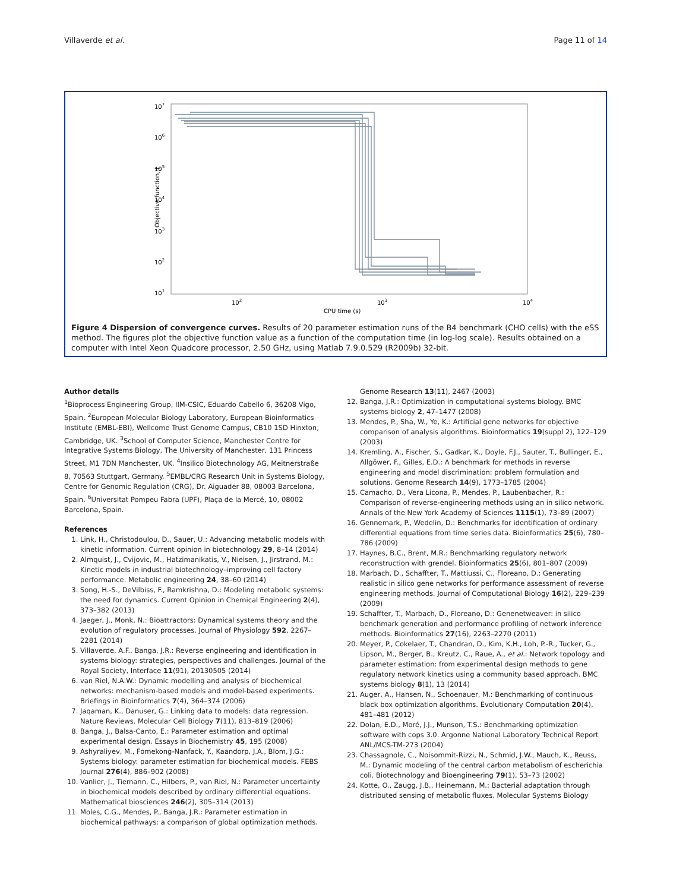Villaverde et al. Page 11 of 14
107
106
105
104
103
102
101
102
103
104
CPU time (s)
Objective function, J
Figure 4 Dispersion of convergence curves. Results of 20 parameter estimation runs of the B4 benchmark (CHO cells) with the eSS method. The figures plot the objective function value as a function of the computation time (in log-log scale). Results obtained on a computer with Intel Xeon Quadcore processor, 2.50 GHz, using Matlab 7.9.0.529 (R2009b) 32-bit.
Author details
<sup>1</sup> Bioprocess Engineering Group, IIM-CSIC, Eduardo Cabello 6, 36208 Vigo, Spain. <sup>2</sup>European Molecular Biology Laboratory, European Bioinformatics Institute (EMBL-EBI), Wellcome Trust Genome Campus, CB10 1SD Hinxton, Cambridge, UK. <sup>3</sup>School of Computer Science, Manchester Centre for Integrative Systems Biology, The University of Manchester, 131 Princess Street, M1 7DN Manchester, UK. <sup>4</sup>Insilico Biotechnology AG, Meitnerstraße 8, 70563 Stuttgart, Germany. <sup>5</sup>EMBL/CRG Research Unit in Systems Biology, Centre for Genomic Regulation (CRG), Dr. Aiguader 88, 08003 Barcelona, Spain. <sup>6</sup>Universitat Pompeu Fabra (UPF), Plaça de la Mercé, 10, 08002 Barcelona, Spain.
References
1. Link, H., Christodoulou, D., Sauer, U.: Advancing metabolic models with kinetic information. Current opinion in biotechnology 29, 8–14 (2014)
2. Almquist, J., Cvijovic, M., Hatzimanikatis, V., Nielsen, J., Jirstrand, M.: Kinetic models in industrial biotechnology–improving cell factory performance. Metabolic engineering 24, 38–60 (2014)
3. Song, H.-S., DeVilbiss, F., Ramkrishna, D.: Modeling metabolic systems: the need for dynamics. Current Opinion in Chemical Engineering 2(4), 373–382 (2013)
4. Jaeger, J., Monk, N.: Bioattractors: Dynamical systems theory and the evolution of regulatory processes. Journal of Physiology 592, 2267–2281 (2014)
5. Villaverde, A.F., Banga, J.R.: Reverse engineering and identification in systems biology: strategies, perspectives and challenges. Journal of the Royal Society, Interface 11(91), 20130505 (2014)
6. van Riel, N.A.W.: Dynamic modelling and analysis of biochemical networks: mechanism-based models and model-based experiments. Briefings in Bioinformatics 7(4), 364–374 (2006)
7. Jaqaman, K., Danuser, G.: Linking data to models: data regression. Nature Reviews. Molecular Cell Biology 7(11), 813–819 (2006)
8. Banga, J., Balsa-Canto, E.: Parameter estimation and optimal experimental design. Essays in Biochemistry 45, 195 (2008)
9. Ashyraliyev, M., Fomekong-Nanfack, Y., Kaandorp, J.A., Blom, J.G.: Systems biology: parameter estimation for biochemical models. FEBS Journal 276(4), 886–902 (2008)
10. Vanlier, J., Tiemann, C., Hilbers, P., van Riel, N.: Parameter uncertainty in biochemical models described by ordinary differential equations. Mathematical biosciences 246(2), 305–314 (2013)
11. Moles, C.G., Mendes, P., Banga, J.R.: Parameter estimation in biochemical pathways: a comparison of global optimization methods.
Genome Research 13(11), 2467 (2003)
12. Banga, J.R.: Optimization in computational systems biology. BMC systems biology 2, 47–1477 (2008)
13. Mendes, P., Sha, W., Ye, K.: Artificial gene networks for objective comparison of analysis algorithms. Bioinformatics 19(suppl 2), 122–129 (2003)
14. Kremling, A., Fischer, S., Gadkar, K., Doyle, F.J., Sauter, T., Bullinger, E., Allgöwer, F., Gilles, E.D.: A benchmark for methods in reverse engineering and model discrimination: problem formulation and solutions. Genome Research 14(9), 1773–1785 (2004)
15. Camacho, D., Vera Licona, P., Mendes, P., Laubenbacher, R.: Comparison of reverse-engineering methods using an in silico network. Annals of the New York Academy of Sciences 1115(1), 73–89 (2007)
16. Gennemark, P., Wedelin, D.: Benchmarks for identification of ordinary differential equations from time series data. Bioinformatics 25(6), 780–786 (2009)
17. Haynes, B.C., Brent, M.R.: Benchmarking regulatory network reconstruction with grendel. Bioinformatics 25(6), 801–807 (2009)
18. Marbach, D., Schaffter, T., Mattiussi, C., Floreano, D.: Generating realistic in silico gene networks for performance assessment of reverse engineering methods. Journal of Computational Biology 16(2), 229–239 (2009)
19. Schaffter, T., Marbach, D., Floreano, D.: Genenetweaver: in silico benchmark generation and performance profiling of network inference methods. Bioinformatics 27(16), 2263–2270 (2011)
20. Meyer, P., Cokelaer, T., Chandran, D., Kim, K.H., Loh, P.-R., Tucker, G., Lipson, M., Berger, B., Kreutz, C., Raue, A., et al.: Network topology and parameter estimation: from experimental design methods to gene regulatory network kinetics using a community based approach. BMC systems biology 8(1), 13 (2014)
21. Auger, A., Hansen, N., Schoenauer, M.: Benchmarking of continuous black box optimization algorithms. Evolutionary Computation 20(4), 481–481 (2012)
22. Dolan, E.D., Moré, J.J., Munson, T.S.: Benchmarking optimization software with cops 3.0. Argonne National Laboratory Technical Report ANL/MCS-TM-273 (2004)
23. Chassagnole, C., Noisommit-Rizzi, N., Schmid, J.W., Mauch, K., Reuss, M.: Dynamic modeling of the central carbon metabolism of escherichia coli. Biotechnology and Bioengineering 79(1), 53–73 (2002)
24. Kotte, O., Zaugg, J.B., Heinemann, M.: Bacterial adaptation through distributed sensing of metabolic fluxes. Molecular Systems Biology